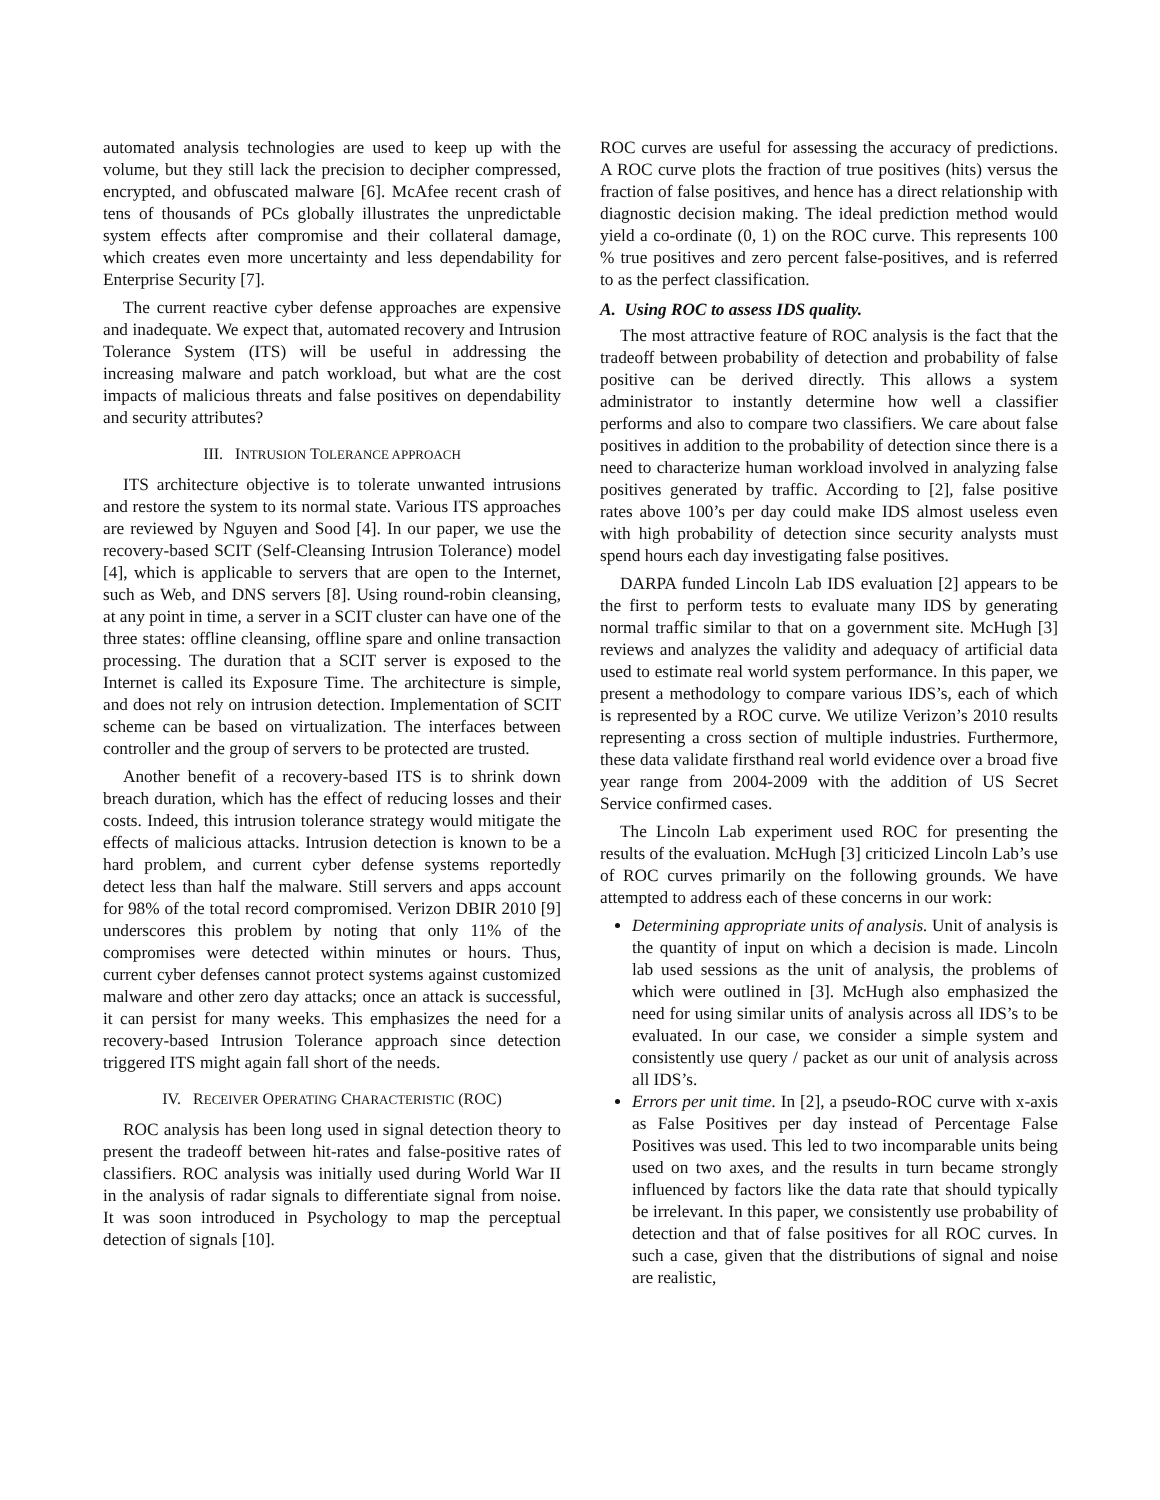automated analysis technologies are used to keep up with the volume, but they still lack the precision to decipher compressed, encrypted, and obfuscated malware [6]. McAfee recent crash of tens of thousands of PCs globally illustrates the unpredictable system effects after compromise and their collateral damage, which creates even more uncertainty and less dependability for Enterprise Security [7].
The current reactive cyber defense approaches are expensive and inadequate. We expect that, automated recovery and Intrusion Tolerance System (ITS) will be useful in addressing the increasing malware and patch workload, but what are the cost impacts of malicious threats and false positives on dependability and security attributes?
III. INTRUSION TOLERANCE APPROACH
ITS architecture objective is to tolerate unwanted intrusions and restore the system to its normal state. Various ITS approaches are reviewed by Nguyen and Sood [4]. In our paper, we use the recovery-based SCIT (Self-Cleansing Intrusion Tolerance) model [4], which is applicable to servers that are open to the Internet, such as Web, and DNS servers [8]. Using round-robin cleansing, at any point in time, a server in a SCIT cluster can have one of the three states: offline cleansing, offline spare and online transaction processing. The duration that a SCIT server is exposed to the Internet is called its Exposure Time. The architecture is simple, and does not rely on intrusion detection. Implementation of SCIT scheme can be based on virtualization. The interfaces between controller and the group of servers to be protected are trusted.
Another benefit of a recovery-based ITS is to shrink down breach duration, which has the effect of reducing losses and their costs. Indeed, this intrusion tolerance strategy would mitigate the effects of malicious attacks. Intrusion detection is known to be a hard problem, and current cyber defense systems reportedly detect less than half the malware. Still servers and apps account for 98% of the total record compromised. Verizon DBIR 2010 [9] underscores this problem by noting that only 11% of the compromises were detected within minutes or hours. Thus, current cyber defenses cannot protect systems against customized malware and other zero day attacks; once an attack is successful, it can persist for many weeks. This emphasizes the need for a recovery-based Intrusion Tolerance approach since detection triggered ITS might again fall short of the needs.
IV. RECEIVER OPERATING CHARACTERISTIC (ROC)
ROC analysis has been long used in signal detection theory to present the tradeoff between hit-rates and false-positive rates of classifiers. ROC analysis was initially used during World War II in the analysis of radar signals to differentiate signal from noise. It was soon introduced in Psychology to map the perceptual detection of signals [10].
ROC curves are useful for assessing the accuracy of predictions. A ROC curve plots the fraction of true positives (hits) versus the fraction of false positives, and hence has a direct relationship with diagnostic decision making. The ideal prediction method would yield a co-ordinate (0, 1) on the ROC curve. This represents 100 % true positives and zero percent false-positives, and is referred to as the perfect classification.
A. Using ROC to assess IDS quality.
The most attractive feature of ROC analysis is the fact that the tradeoff between probability of detection and probability of false positive can be derived directly. This allows a system administrator to instantly determine how well a classifier performs and also to compare two classifiers. We care about false positives in addition to the probability of detection since there is a need to characterize human workload involved in analyzing false positives generated by traffic. According to [2], false positive rates above 100’s per day could make IDS almost useless even with high probability of detection since security analysts must spend hours each day investigating false positives.
DARPA funded Lincoln Lab IDS evaluation [2] appears to be the first to perform tests to evaluate many IDS by generating normal traffic similar to that on a government site. McHugh [3] reviews and analyzes the validity and adequacy of artificial data used to estimate real world system performance. In this paper, we present a methodology to compare various IDS’s, each of which is represented by a ROC curve. We utilize Verizon’s 2010 results representing a cross section of multiple industries. Furthermore, these data validate firsthand real world evidence over a broad five year range from 2004-2009 with the addition of US Secret Service confirmed cases.
The Lincoln Lab experiment used ROC for presenting the results of the evaluation. McHugh [3] criticized Lincoln Lab’s use of ROC curves primarily on the following grounds. We have attempted to address each of these concerns in our work:
Determining appropriate units of analysis. Unit of analysis is the quantity of input on which a decision is made. Lincoln lab used sessions as the unit of analysis, the problems of which were outlined in [3]. McHugh also emphasized the need for using similar units of analysis across all IDS’s to be evaluated. In our case, we consider a simple system and consistently use query / packet as our unit of analysis across all IDS’s.
Errors per unit time. In [2], a pseudo-ROC curve with x-axis as False Positives per day instead of Percentage False Positives was used. This led to two incomparable units being used on two axes, and the results in turn became strongly influenced by factors like the data rate that should typically be irrelevant. In this paper, we consistently use probability of detection and that of false positives for all ROC curves. In such a case, given that the distributions of signal and noise are realistic,